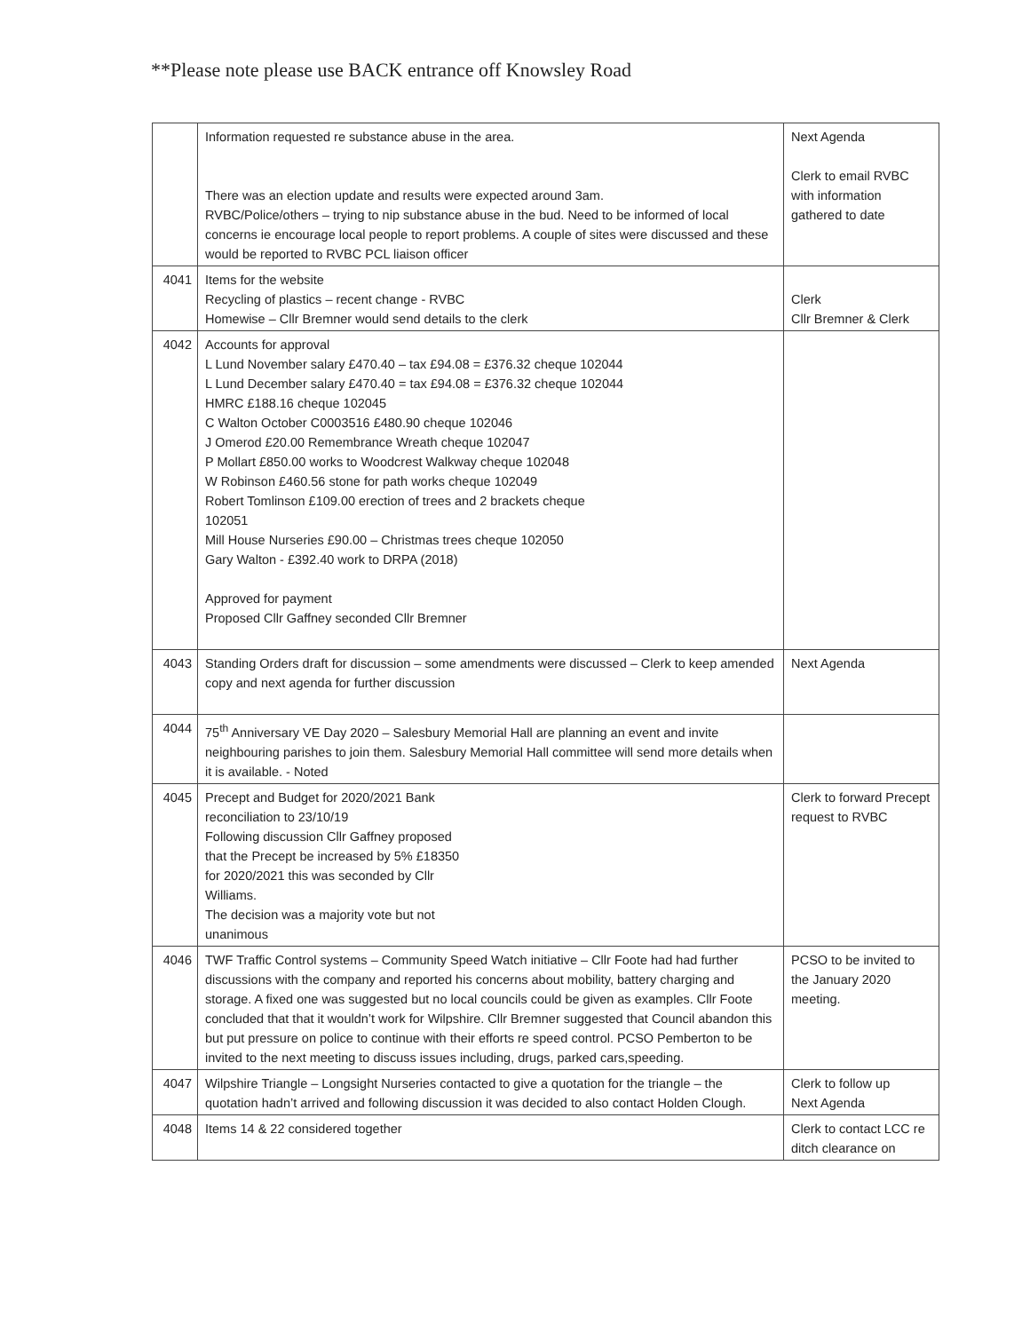**Please note please use BACK entrance off Knowsley Road
| | Information requested re substance abuse in the area. There was an election update and results were expected around 3am. RVBC/Police/others – trying to nip substance abuse in the bud. Need to be informed of local concerns ie encourage local people to report problems. A couple of sites were discussed and these would be reported to RVBC PCL liaison officer | Next Agenda Clerk to email RVBC with information gathered to date |
| 4041 | Items for the website Recycling of plastics – recent change - RVBC Homewise – Cllr Bremner would send details to the clerk | Clerk Cllr Bremner & Clerk |
| 4042 | Accounts for approval L Lund November salary £470.40 – tax £94.08 = £376.32 cheque 102044 L Lund December salary £470.40 = tax £94.08 = £376.32 cheque 102044 HMRC £188.16 cheque 102045 C Walton October C0003516 £480.90 cheque 102046 J Omerod £20.00 Remembrance Wreath cheque 102047 P Mollart £850.00 works to Woodcrest Walkway cheque 102048 W Robinson £460.56 stone for path works cheque 102049 Robert Tomlinson £109.00 erection of trees and 2 brackets cheque 102051 Mill House Nurseries £90.00 – Christmas trees cheque 102050 Gary Walton - £392.40 work to DRPA (2018) Approved for payment Proposed Cllr Gaffney seconded Cllr Bremner | |
| 4043 | Standing Orders draft for discussion – some amendments were discussed – Clerk to keep amended copy and next agenda for further discussion | Next Agenda |
| 4044 | 75<sup>th</sup> Anniversary VE Day 2020 – Salesbury Memorial Hall are planning an event and invite neighbouring parishes to join them. Salesbury Memorial Hall committee will send more details when it is available. - Noted | |
| 4045 | Precept and Budget for 2020/2021 Bank reconciliation to 23/10/19 Following discussion Cllr Gaffney proposed that the Precept be increased by 5% £18350 for 2020/2021 this was seconded by Cllr Williams. The decision was a majority vote but not unanimous | Clerk to forward Precept request to RVBC |
| 4046 | TWF Traffic Control systems – Community Speed Watch initiative – Cllr Foote had had further discussions with the company and reported his concerns about mobility, battery charging and storage. A fixed one was suggested but no local councils could be given as examples. Cllr Foote concluded that that it wouldn’t work for Wilpshire. Cllr Bremner suggested that Council abandon this but put pressure on police to continue with their efforts re speed control. PCSO Pemberton to be invited to the next meeting to discuss issues including, drugs, parked cars,speeding. | PCSO to be invited to the January 2020 meeting. |
| 4047 | Wilpshire Triangle – Longsight Nurseries contacted to give a quotation for the triangle – the quotation hadn’t arrived and following discussion it was decided to also contact Holden Clough. | Clerk to follow up Next Agenda |
| 4048 | Items 14 & 22 considered together | Clerk to contact LCC re ditch clearance on |